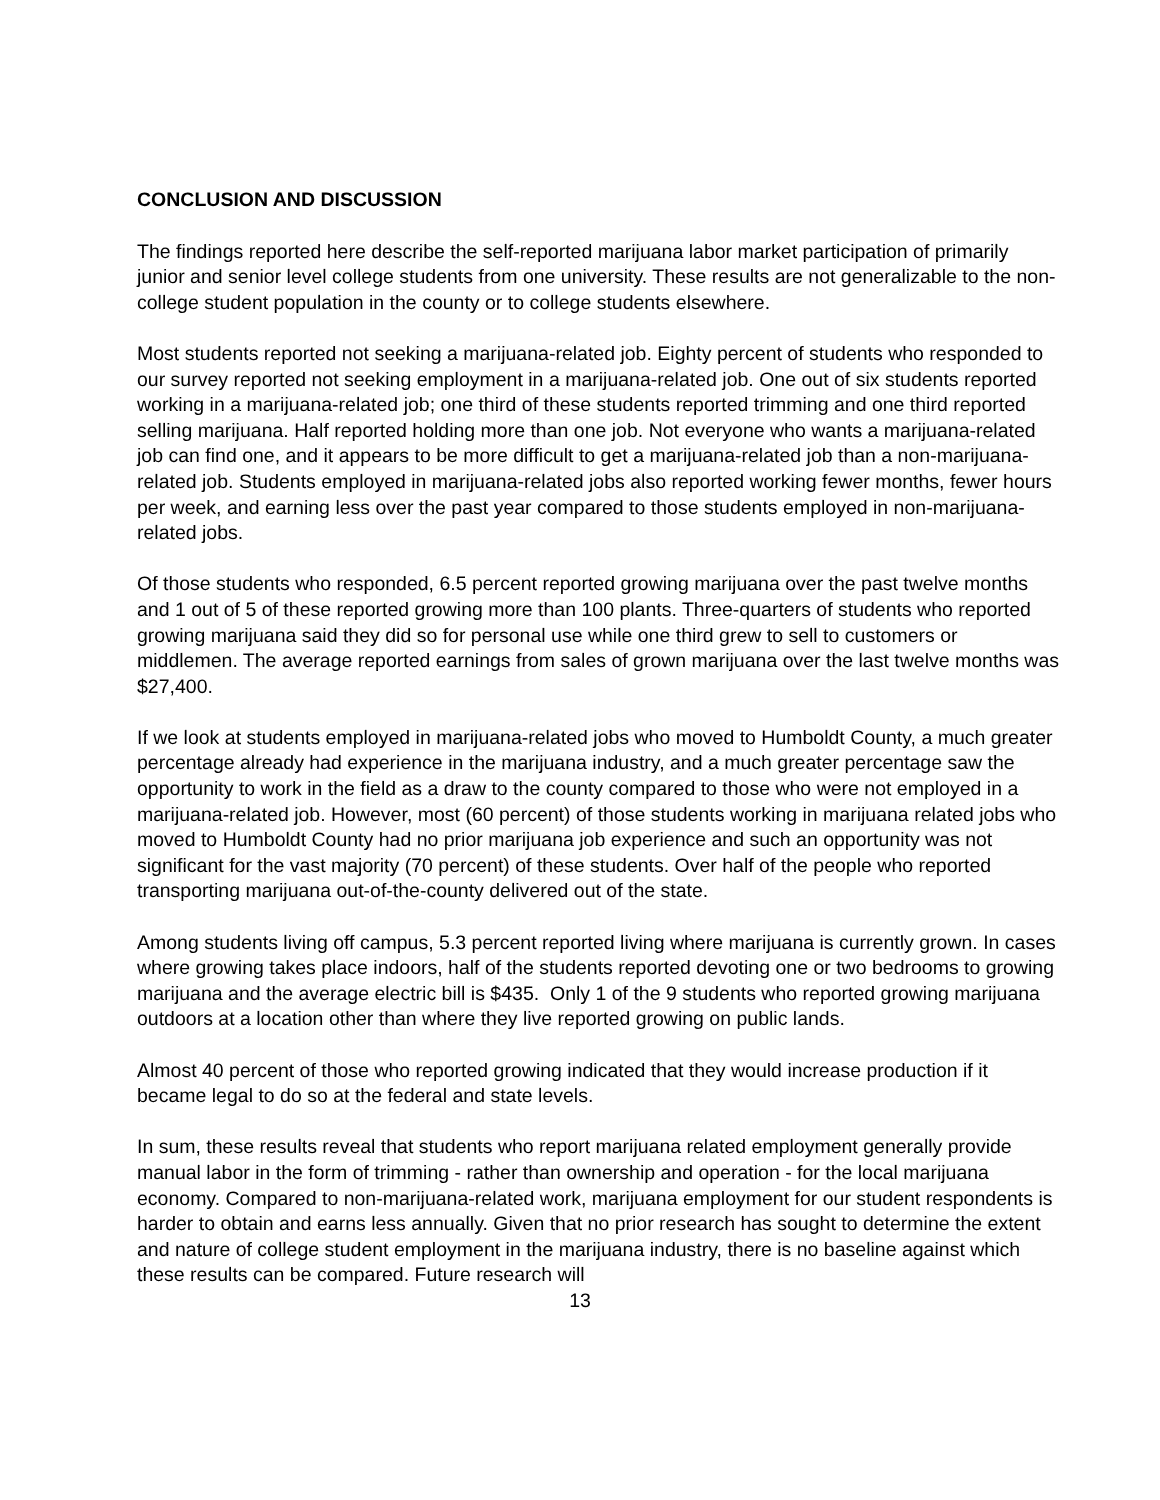CONCLUSION AND DISCUSSION
The findings reported here describe the self-reported marijuana labor market participation of primarily junior and senior level college students from one university. These results are not generalizable to the non-college student population in the county or to college students elsewhere.
Most students reported not seeking a marijuana-related job. Eighty percent of students who responded to our survey reported not seeking employment in a marijuana-related job. One out of six students reported working in a marijuana-related job; one third of these students reported trimming and one third reported selling marijuana. Half reported holding more than one job. Not everyone who wants a marijuana-related job can find one, and it appears to be more difficult to get a marijuana-related job than a non-marijuana-related job. Students employed in marijuana-related jobs also reported working fewer months, fewer hours per week, and earning less over the past year compared to those students employed in non-marijuana-related jobs.
Of those students who responded, 6.5 percent reported growing marijuana over the past twelve months and 1 out of 5 of these reported growing more than 100 plants. Three-quarters of students who reported growing marijuana said they did so for personal use while one third grew to sell to customers or middlemen. The average reported earnings from sales of grown marijuana over the last twelve months was $27,400.
If we look at students employed in marijuana-related jobs who moved to Humboldt County, a much greater percentage already had experience in the marijuana industry, and a much greater percentage saw the opportunity to work in the field as a draw to the county compared to those who were not employed in a marijuana-related job. However, most (60 percent) of those students working in marijuana related jobs who moved to Humboldt County had no prior marijuana job experience and such an opportunity was not significant for the vast majority (70 percent) of these students. Over half of the people who reported transporting marijuana out-of-the-county delivered out of the state.
Among students living off campus, 5.3 percent reported living where marijuana is currently grown. In cases where growing takes place indoors, half of the students reported devoting one or two bedrooms to growing marijuana and the average electric bill is $435. Only 1 of the 9 students who reported growing marijuana outdoors at a location other than where they live reported growing on public lands.
Almost 40 percent of those who reported growing indicated that they would increase production if it became legal to do so at the federal and state levels.
In sum, these results reveal that students who report marijuana related employment generally provide manual labor in the form of trimming - rather than ownership and operation - for the local marijuana economy. Compared to non-marijuana-related work, marijuana employment for our student respondents is harder to obtain and earns less annually. Given that no prior research has sought to determine the extent and nature of college student employment in the marijuana industry, there is no baseline against which these results can be compared. Future research will
13